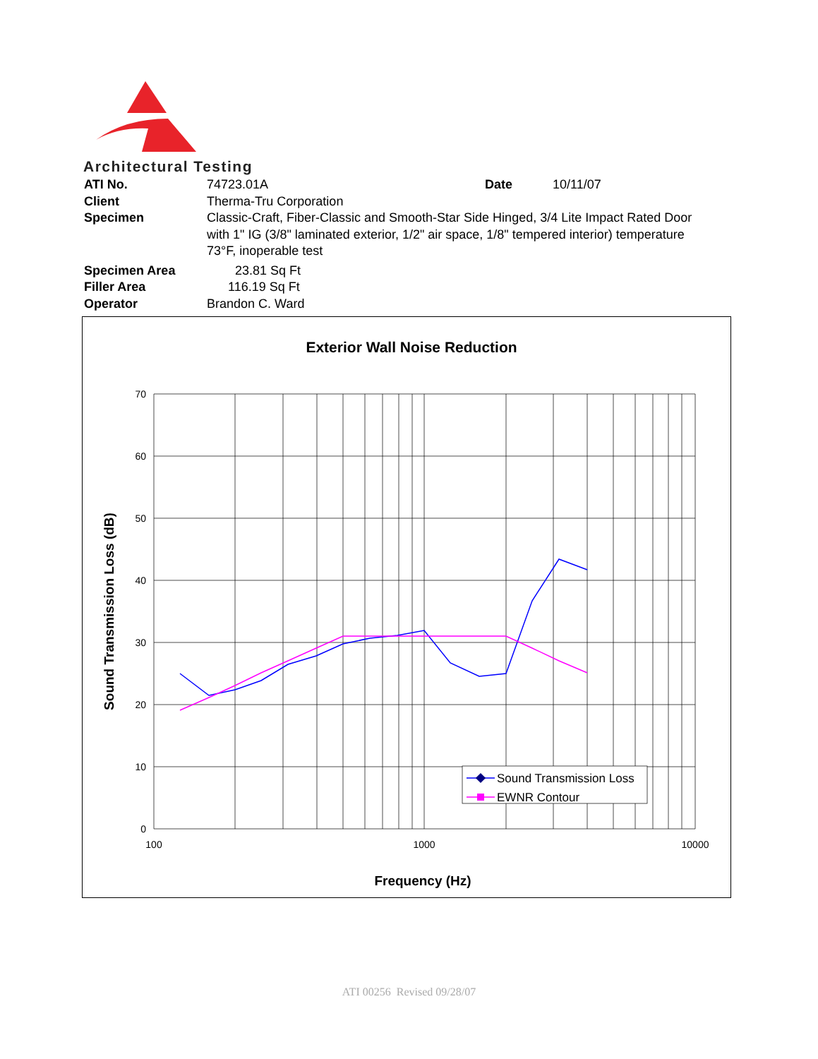Architectural Testing
| ATI No. | 74723.01A | Date | 10/11/07 |
| Client | Therma-Tru Corporation | | |
| Specimen | Classic-Craft, Fiber-Classic and Smooth-Star Side Hinged, 3/4 Lite Impact Rated Door with 1" IG (3/8" laminated exterior, 1/2" air space, 1/8" tempered interior) temperature 73°F, inoperable test | | |
| Specimen Area | 23.81 Sq Ft | | |
| Filler Area | 116.19 Sq Ft | | |
| Operator | Brandon C. Ward | | |
Exterior Wall Noise Reduction
70
60
50
40
30
20
10
0
100
1000
10000
Frequency (Hz)
Sound Transmission Loss (dB)
Sound Transmission Loss
EWNR Contour
ATI 00256 Revised 09/28/07